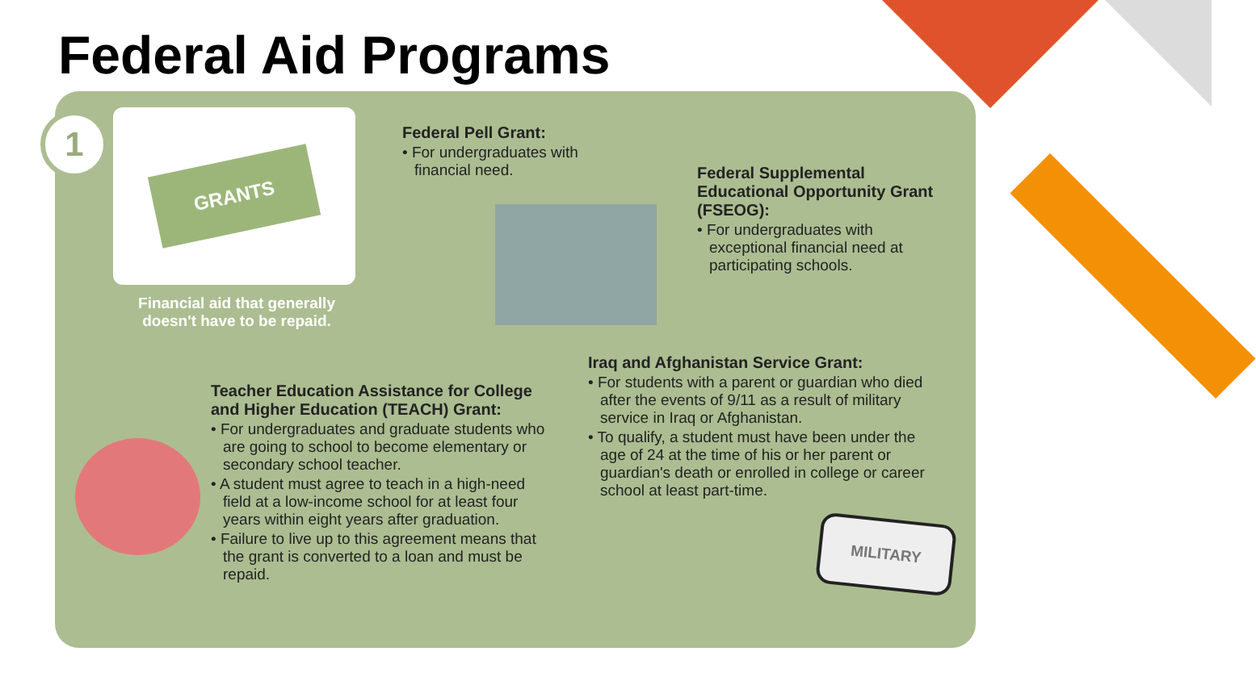Federal Aid Programs
1 GRANTS
Financial aid that generally doesn't have to be repaid.
Federal Pell Grant:
• For undergraduates with financial need.
Federal Supplemental Educational Opportunity Grant (FSEOG):
• For undergraduates with exceptional financial need at participating schools.
Teacher Education Assistance for College and Higher Education (TEACH) Grant:
• For undergraduates and graduate students who are going to school to become elementary or secondary school teacher.
• A student must agree to teach in a high-need field at a low-income school for at least four years within eight years after graduation.
• Failure to live up to this agreement means that the grant is converted to a loan and must be repaid.
Iraq and Afghanistan Service Grant:
• For students with a parent or guardian who died after the events of 9/11 as a result of military service in Iraq or Afghanistan.
• To qualify, a student must have been under the age of 24 at the time of his or her parent or guardian's death or enrolled in college or career school at least part-time.
MILITARY